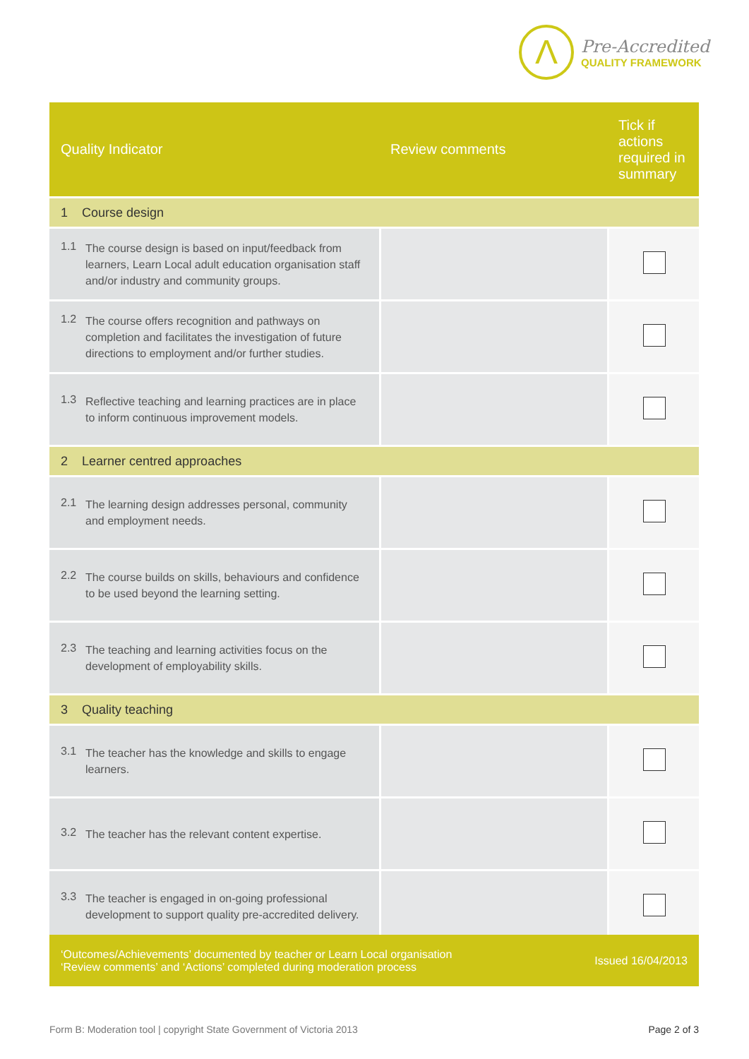Λ
Pre-Accredited
QUALITY FRAMEWORK
| Quality Indicator | Review comments | Tick if actions required in summary |
| --- | --- | --- |
| 1 Course design | | |
| 1.1 The course design is based on input/feedback from learners, Learn Local adult education organisation staff and/or industry and community groups. | | |
| 1.2 The course offers recognition and pathways on completion and facilitates the investigation of future directions to employment and/or further studies. | | |
| 1.3 Reflective teaching and learning practices are in place to inform continuous improvement models. | | |
| 2 Learner centred approaches | | |
| 2.1 The learning design addresses personal, community and employment needs. | | |
| 2.2 The course builds on skills, behaviours and confidence to be used beyond the learning setting. | | |
| 2.3 The teaching and learning activities focus on the development of employability skills. | | |
| 3 Quality teaching | | |
| 3.1 The teacher has the knowledge and skills to engage learners. | | |
| 3.2 The teacher has the relevant content expertise. | | |
| 3.3 The teacher is engaged in on-going professional development to support quality pre-accredited delivery. | | |
‘Outcomes/Achievements’ documented by teacher or Learn Local organisation
‘Review comments’ and ‘Actions’ completed during moderation process
Issued 16/04/2013
Form B: Moderation tool | copyright State Government of Victoria 2013 Page 2 of 3